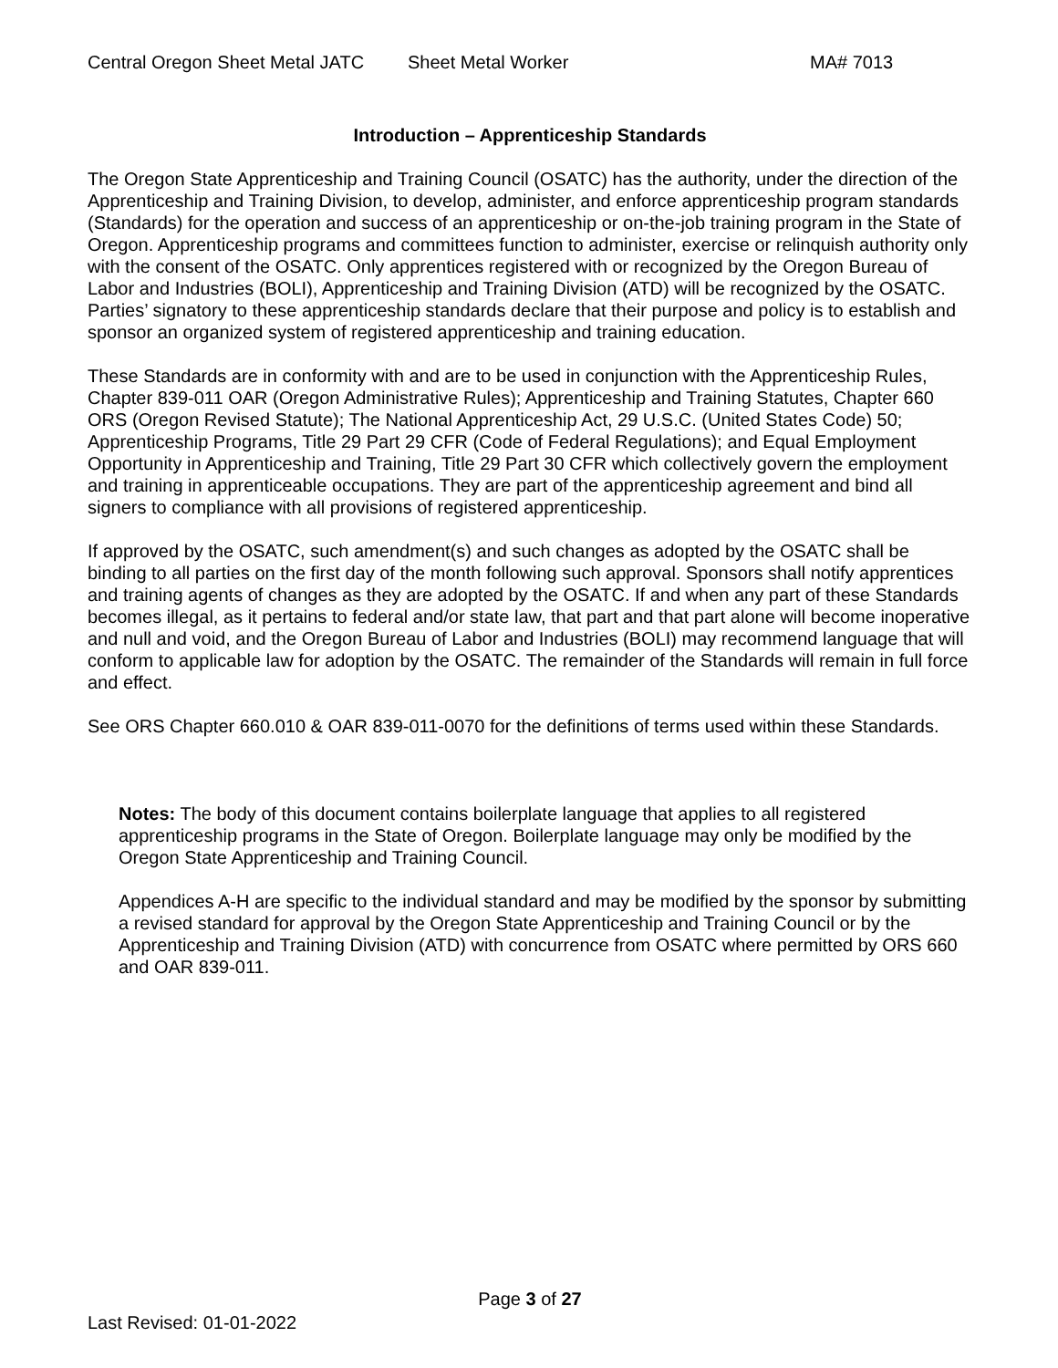Central Oregon Sheet Metal JATC Sheet Metal Worker MA# 7013
Introduction – Apprenticeship Standards
The Oregon State Apprenticeship and Training Council (OSATC) has the authority, under the direction of the Apprenticeship and Training Division, to develop, administer, and enforce apprenticeship program standards (Standards) for the operation and success of an apprenticeship or on-the-job training program in the State of Oregon. Apprenticeship programs and committees function to administer, exercise or relinquish authority only with the consent of the OSATC. Only apprentices registered with or recognized by the Oregon Bureau of Labor and Industries (BOLI), Apprenticeship and Training Division (ATD) will be recognized by the OSATC. Parties’ signatory to these apprenticeship standards declare that their purpose and policy is to establish and sponsor an organized system of registered apprenticeship and training education.
These Standards are in conformity with and are to be used in conjunction with the Apprenticeship Rules, Chapter 839-011 OAR (Oregon Administrative Rules); Apprenticeship and Training Statutes, Chapter 660 ORS (Oregon Revised Statute); The National Apprenticeship Act, 29 U.S.C. (United States Code) 50; Apprenticeship Programs, Title 29 Part 29 CFR (Code of Federal Regulations); and Equal Employment Opportunity in Apprenticeship and Training, Title 29 Part 30 CFR which collectively govern the employment and training in apprenticeable occupations. They are part of the apprenticeship agreement and bind all signers to compliance with all provisions of registered apprenticeship.
If approved by the OSATC, such amendment(s) and such changes as adopted by the OSATC shall be binding to all parties on the first day of the month following such approval. Sponsors shall notify apprentices and training agents of changes as they are adopted by the OSATC. If and when any part of these Standards becomes illegal, as it pertains to federal and/or state law, that part and that part alone will become inoperative and null and void, and the Oregon Bureau of Labor and Industries (BOLI) may recommend language that will conform to applicable law for adoption by the OSATC. The remainder of the Standards will remain in full force and effect.
See ORS Chapter 660.010 & OAR 839-011-0070 for the definitions of terms used within these Standards.
Notes: The body of this document contains boilerplate language that applies to all registered apprenticeship programs in the State of Oregon. Boilerplate language may only be modified by the Oregon State Apprenticeship and Training Council.
Appendices A-H are specific to the individual standard and may be modified by the sponsor by submitting a revised standard for approval by the Oregon State Apprenticeship and Training Council or by the Apprenticeship and Training Division (ATD) with concurrence from OSATC where permitted by ORS 660 and OAR 839-011.
Page 3 of 27
Last Revised: 01-01-2022